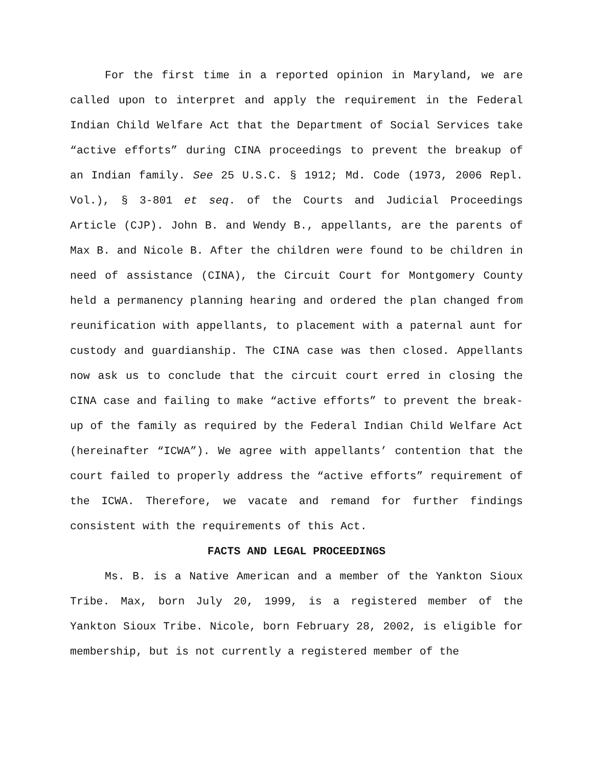For the first time in a reported opinion in Maryland, we are called upon to interpret and apply the requirement in the Federal Indian Child Welfare Act that the Department of Social Services take “active efforts” during CINA proceedings to prevent the breakup of an Indian family. See 25 U.S.C. § 1912; Md. Code (1973, 2006 Repl. Vol.), § 3-801 et seq. of the Courts and Judicial Proceedings Article (CJP). John B. and Wendy B., appellants, are the parents of Max B. and Nicole B. After the children were found to be children in need of assistance (CINA), the Circuit Court for Montgomery County held a permanency planning hearing and ordered the plan changed from reunification with appellants, to placement with a paternal aunt for custody and guardianship. The CINA case was then closed. Appellants now ask us to conclude that the circuit court erred in closing the CINA case and failing to make “active efforts” to prevent the break-up of the family as required by the Federal Indian Child Welfare Act (hereinafter “ICWA”). We agree with appellants’ contention that the court failed to properly address the “active efforts” requirement of the ICWA. Therefore, we vacate and remand for further findings consistent with the requirements of this Act.
FACTS AND LEGAL PROCEEDINGS
Ms. B. is a Native American and a member of the Yankton Sioux Tribe. Max, born July 20, 1999, is a registered member of the Yankton Sioux Tribe. Nicole, born February 28, 2002, is eligible for membership, but is not currently a registered member of the